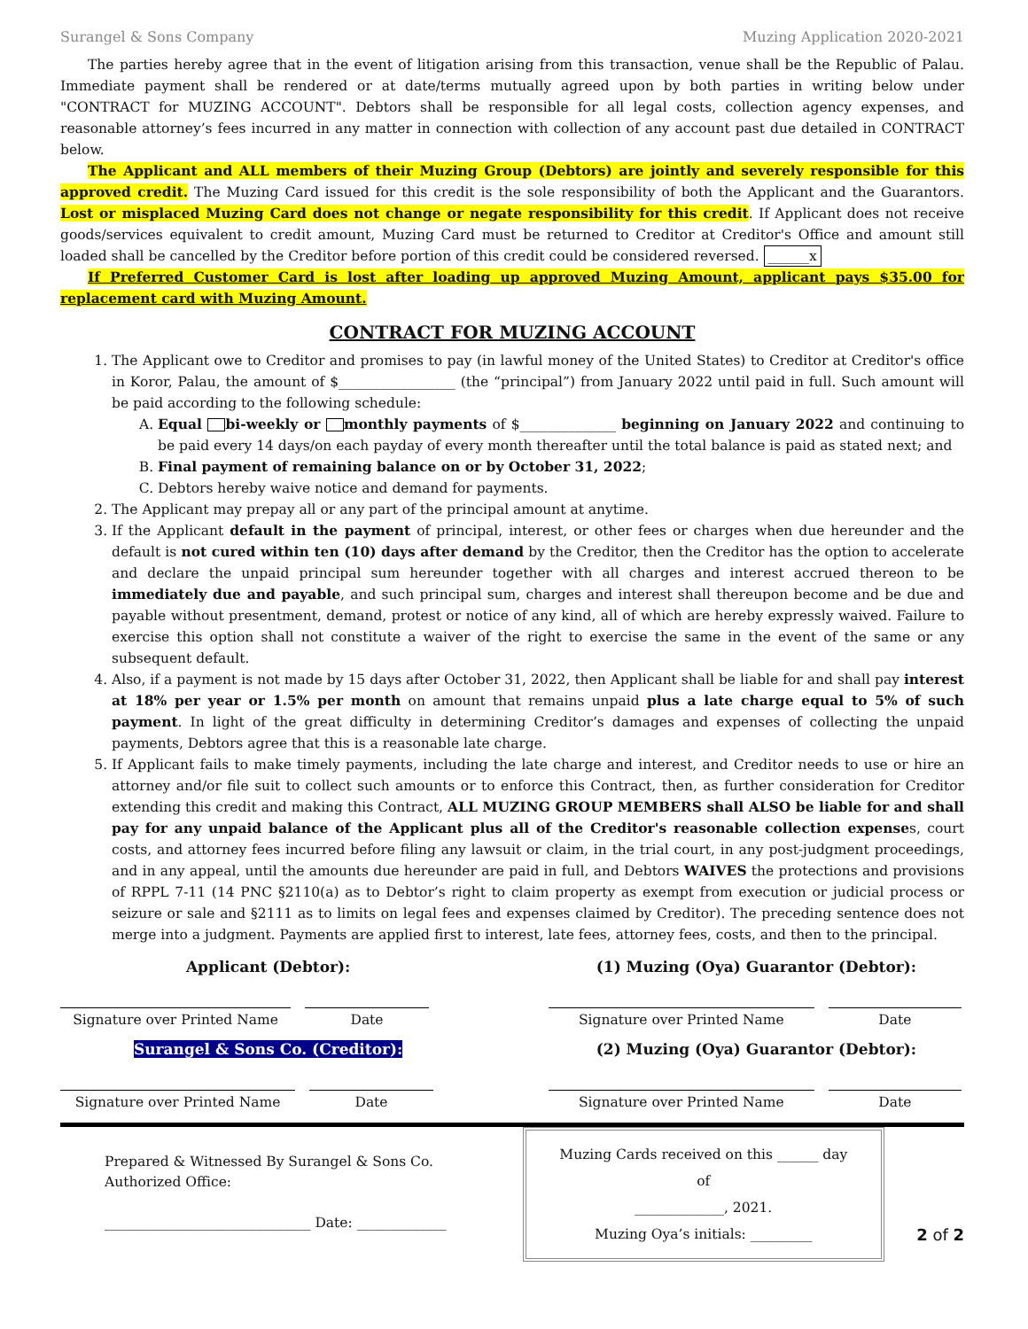Surangel & Sons Company Muzing Application 2020-2021
  The parties hereby agree that in the event of litigation arising from this transaction, venue shall be the Republic of Palau. Immediate payment shall be rendered or at date/terms mutually agreed upon by both parties in writing below under "CONTRACT for MUZING ACCOUNT". Debtors shall be responsible for all legal costs, collection agency expenses, and reasonable attorney’s fees incurred in any matter in connection with collection of any account past due detailed in CONTRACT below.
  The Applicant and ALL members of their Muzing Group (Debtors) are jointly and severely responsible for this approved credit. The Muzing Card issued for this credit is the sole responsibility of both the Applicant and the Guarantors. Lost or misplaced Muzing Card does not change or negate responsibility for this credit. If Applicant does not receive goods/services equivalent to credit amount, Muzing Card must be returned to Creditor at Creditor's Office and amount still loaded shall be cancelled by the Creditor before portion of this credit could be considered reversed. ______x
  If Preferred Customer Card is lost after loading up approved Muzing Amount, applicant pays $35.00 for replacement card with Muzing Amount.
CONTRACT FOR MUZING ACCOUNT
1. The Applicant owe to Creditor and promises to pay (in lawful money of the United States) to Creditor at Creditor's office in Koror, Palau, the amount of $_________________ (the “principal”) from January 2022 until paid in full. Such amount will be paid according to the following schedule:
A. Equal bi-weekly or monthly payments of $______________ beginning on January 2022 and continuing to be paid every 14 days/on each payday of every month thereafter until the total balance is paid as stated next; and
B. Final payment of remaining balance on or by October 31, 2022;
C. Debtors hereby waive notice and demand for payments.
2. The Applicant may prepay all or any part of the principal amount at anytime.
3. If the Applicant default in the payment of principal, interest, or other fees or charges when due hereunder and the default is not cured within ten (10) days after demand by the Creditor, then the Creditor has the option to accelerate and declare the unpaid principal sum hereunder together with all charges and interest accrued thereon to be immediately due and payable, and such principal sum, charges and interest shall thereupon become and be due and payable without presentment, demand, protest or notice of any kind, all of which are hereby expressly waived. Failure to exercise this option shall not constitute a waiver of the right to exercise the same in the event of the same or any subsequent default.
4. Also, if a payment is not made by 15 days after October 31, 2022, then Applicant shall be liable for and shall pay interest at 18% per year or 1.5% per month on amount that remains unpaid plus a late charge equal to 5% of such payment. In light of the great difficulty in determining Creditor’s damages and expenses of collecting the unpaid payments, Debtors agree that this is a reasonable late charge.
5. If Applicant fails to make timely payments, including the late charge and interest, and Creditor needs to use or hire an attorney and/or file suit to collect such amounts or to enforce this Contract, then, as further consideration for Creditor extending this credit and making this Contract, ALL MUZING GROUP MEMBERS shall ALSO be liable for and shall pay for any unpaid balance of the Applicant plus all of the Creditor's reasonable collection expenses, court costs, and attorney fees incurred before filing any lawsuit or claim, in the trial court, in any post-judgment proceedings, and in any appeal, until the amounts due hereunder are paid in full, and Debtors WAIVES the protections and provisions of RPPL 7-11 (14 PNC §2110(a) as to Debtor’s right to claim property as exempt from execution or judicial process or seizure or sale and §2111 as to limits on legal fees and expenses claimed by Creditor). The preceding sentence does not merge into a judgment. Payments are applied first to interest, late fees, attorney fees, costs, and then to the principal.
Applicant (Debtor):
Signature over Printed Name Date
(1) Muzing (Oya) Guarantor (Debtor):
Signature over Printed Name Date
Surangel & Sons Co. (Creditor):
Signature over Printed Name Date
(2) Muzing (Oya) Guarantor (Debtor):
Signature over Printed Name Date
Prepared & Witnessed By Surangel & Sons Co.
Authorized Office:
______________________________ Date: _____________
Muzing Cards received on this ______ day of
_____________, 2021.
Muzing Oya’s initials: _________
2 of 2